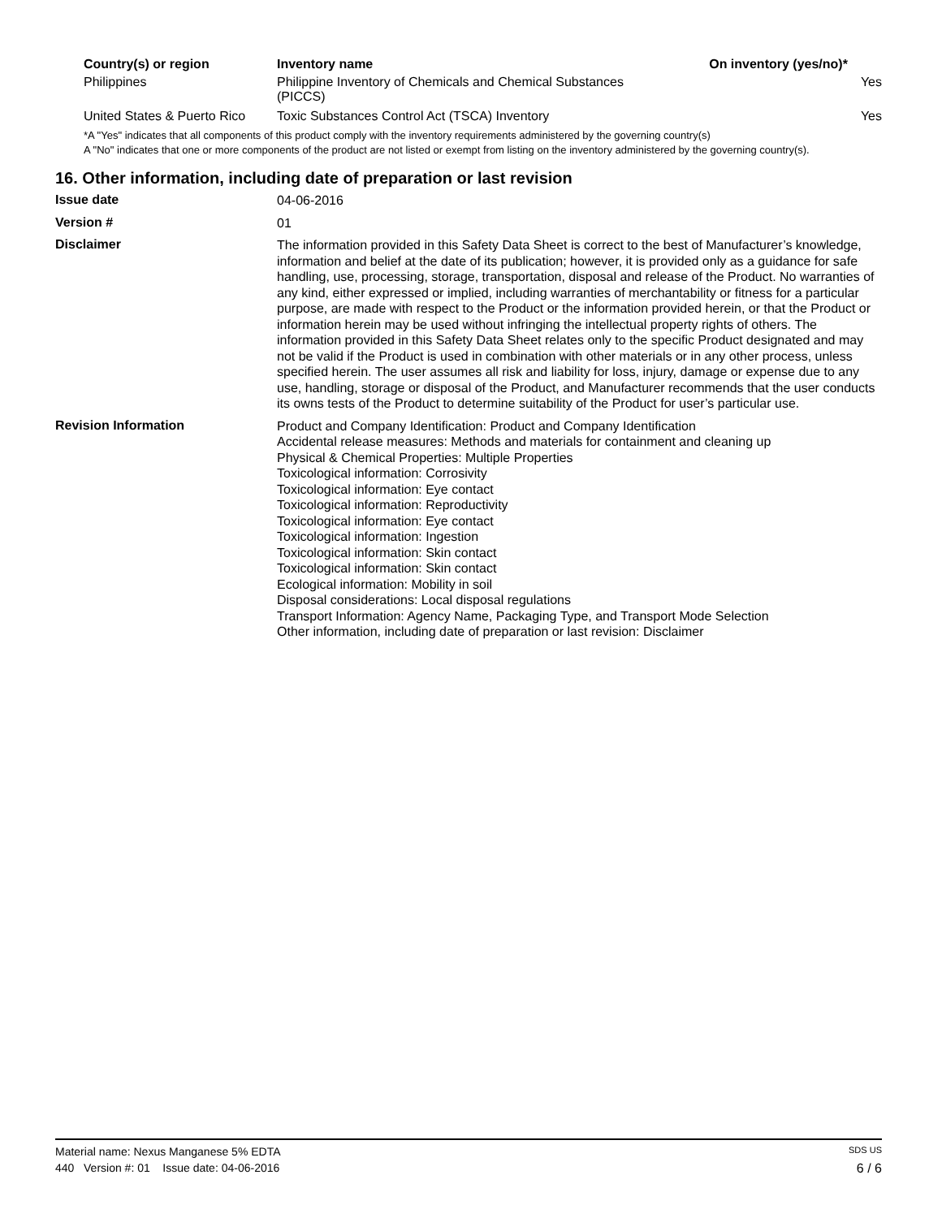| Country(s) or region | Inventory name | On inventory (yes/no)* |
| --- | --- | --- |
| Philippines | Philippine Inventory of Chemicals and Chemical Substances (PICCS) | Yes |
| United States & Puerto Rico | Toxic Substances Control Act (TSCA) Inventory | Yes |
*A "Yes" indicates that all components of this product comply with the inventory requirements administered by the governing country(s)
A "No" indicates that one or more components of the product are not listed or exempt from listing on the inventory administered by the governing country(s).
16. Other information, including date of preparation or last revision
| Issue date | 04-06-2016 |
| Version # | 01 |
| Disclaimer | The information provided in this Safety Data Sheet is correct to the best of Manufacturer’s knowledge, information and belief at the date of its publication; however, it is provided only as a guidance for safe handling, use, processing, storage, transportation, disposal and release of the Product. No warranties of any kind, either expressed or implied, including warranties of merchantability or fitness for a particular purpose, are made with respect to the Product or the information provided herein, or that the Product or information herein may be used without infringing the intellectual property rights of others. The information provided in this Safety Data Sheet relates only to the specific Product designated and may not be valid if the Product is used in combination with other materials or in any other process, unless specified herein. The user assumes all risk and liability for loss, injury, damage or expense due to any use, handling, storage or disposal of the Product, and Manufacturer recommends that the user conducts its owns tests of the Product to determine suitability of the Product for user’s particular use. |
| Revision Information | Product and Company Identification: Product and Company Identification Accidental release measures: Methods and materials for containment and cleaning up Physical & Chemical Properties: Multiple Properties Toxicological information: Corrosivity Toxicological information: Eye contact Toxicological information: Reproductivity Toxicological information: Eye contact Toxicological information: Ingestion Toxicological information: Skin contact Toxicological information: Skin contact Ecological information: Mobility in soil Disposal considerations: Local disposal regulations Transport Information: Agency Name, Packaging Type, and Transport Mode Selection Other information, including date of preparation or last revision: Disclaimer |
Material name: Nexus Manganese 5% EDTA SDS US
440 Version #: 01 Issue date: 04-06-2016 6 / 6